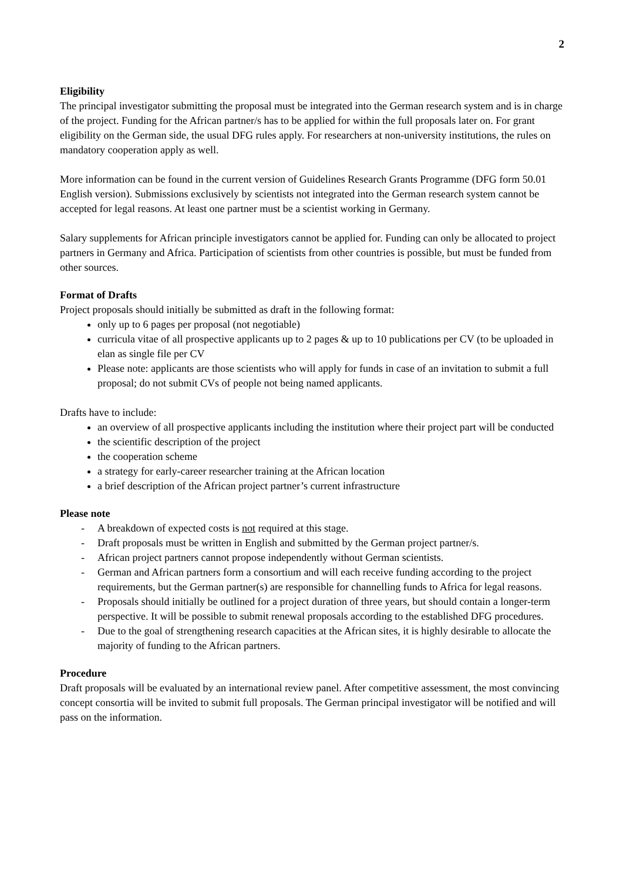2
Eligibility
The principal investigator submitting the proposal must be integrated into the German research system and is in charge of the project. Funding for the African partner/s has to be applied for within the full proposals later on. For grant eligibility on the German side, the usual DFG rules apply. For researchers at non-university institutions, the rules on mandatory cooperation apply as well.
More information can be found in the current version of Guidelines Research Grants Programme (DFG form 50.01 English version). Submissions exclusively by scientists not integrated into the German research system cannot be accepted for legal reasons. At least one partner must be a scientist working in Germany.
Salary supplements for African principle investigators cannot be applied for. Funding can only be allocated to project partners in Germany and Africa. Participation of scientists from other countries is possible, but must be funded from other sources.
Format of Drafts
Project proposals should initially be submitted as draft in the following format:
only up to 6 pages per proposal (not negotiable)
curricula vitae of all prospective applicants up to 2 pages & up to 10 publications per CV (to be uploaded in elan as single file per CV
Please note: applicants are those scientists who will apply for funds in case of an invitation to submit a full proposal; do not submit CVs of people not being named applicants.
Drafts have to include:
an overview of all prospective applicants including the institution where their project part will be conducted
the scientific description of the project
the cooperation scheme
a strategy for early-career researcher training at the African location
a brief description of the African project partner’s current infrastructure
Please note
- A breakdown of expected costs is not required at this stage.
- Draft proposals must be written in English and submitted by the German project partner/s.
- African project partners cannot propose independently without German scientists.
- German and African partners form a consortium and will each receive funding according to the project requirements, but the German partner(s) are responsible for channelling funds to Africa for legal reasons.
- Proposals should initially be outlined for a project duration of three years, but should contain a longer-term perspective. It will be possible to submit renewal proposals according to the established DFG procedures.
- Due to the goal of strengthening research capacities at the African sites, it is highly desirable to allocate the majority of funding to the African partners.
Procedure
Draft proposals will be evaluated by an international review panel. After competitive assessment, the most convincing concept consortia will be invited to submit full proposals. The German principal investigator will be notified and will pass on the information.